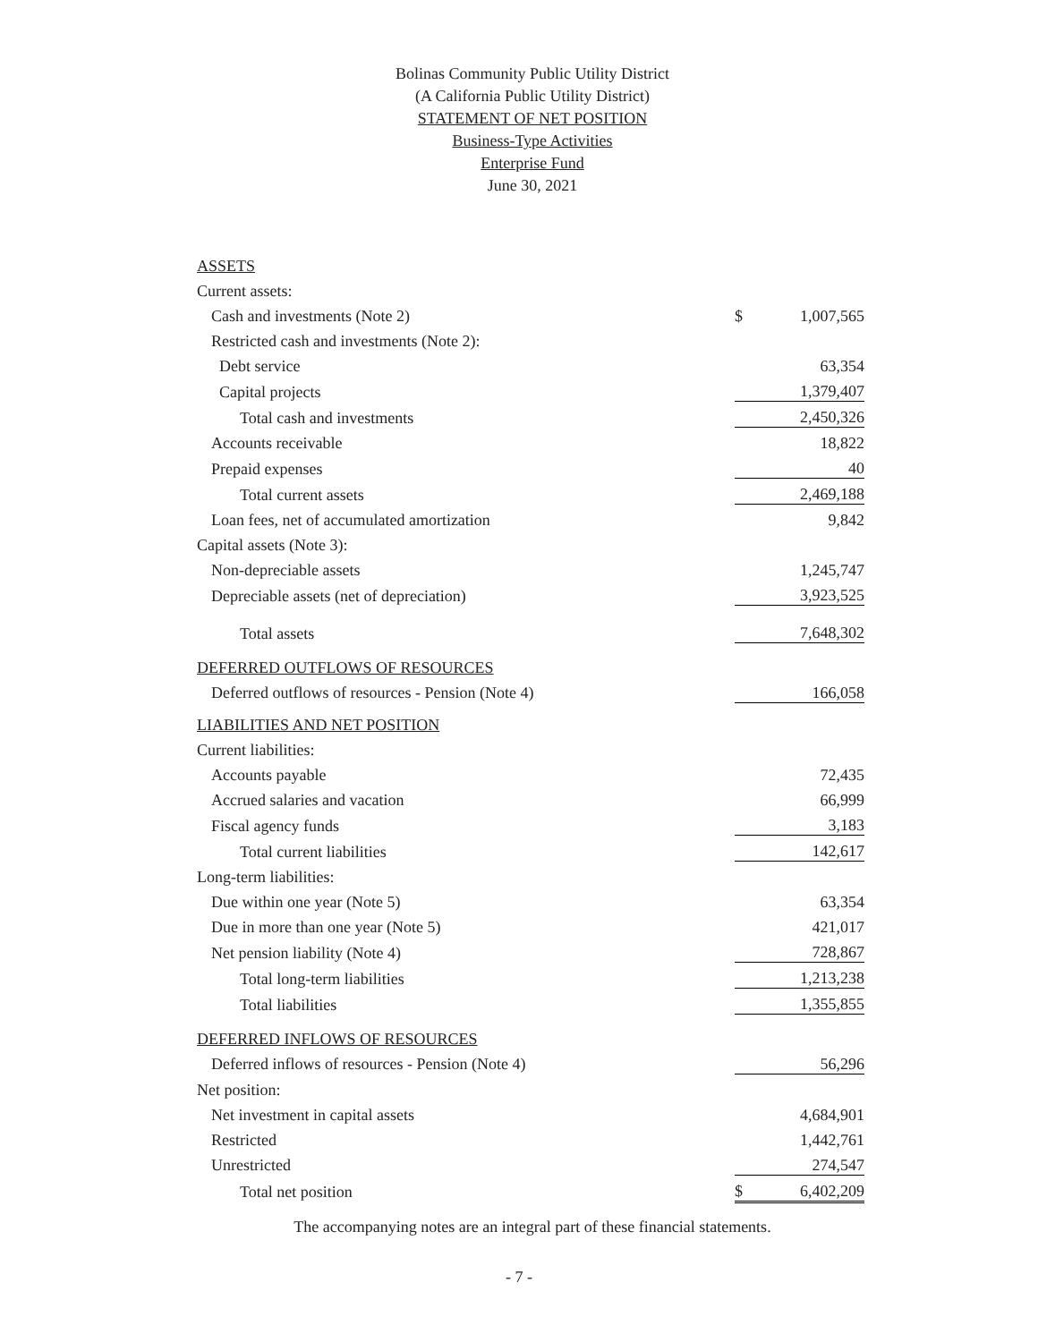Bolinas Community Public Utility District
(A California Public Utility District)
STATEMENT OF NET POSITION
Business-Type Activities
Enterprise Fund
June 30, 2021
| ASSETS | | |
| Current assets: | | |
| Cash and investments (Note 2) | $ | 1,007,565 |
| Restricted cash and investments (Note 2): | | |
| Debt service | | 63,354 |
| Capital projects | | 1,379,407 |
| Total cash and investments | | 2,450,326 |
| Accounts receivable | | 18,822 |
| Prepaid expenses | | 40 |
| Total current assets | | 2,469,188 |
| Loan fees, net of accumulated amortization | | 9,842 |
| Capital assets (Note 3): | | |
| Non-depreciable assets | | 1,245,747 |
| Depreciable assets (net of depreciation) | | 3,923,525 |
| Total assets | | 7,648,302 |
| DEFERRED OUTFLOWS OF RESOURCES | | |
| Deferred outflows of resources - Pension (Note 4) | | 166,058 |
| LIABILITIES AND NET POSITION | | |
| Current liabilities: | | |
| Accounts payable | | 72,435 |
| Accrued salaries and vacation | | 66,999 |
| Fiscal agency funds | | 3,183 |
| Total current liabilities | | 142,617 |
| Long-term liabilities: | | |
| Due within one year (Note 5) | | 63,354 |
| Due in more than one year (Note 5) | | 421,017 |
| Net pension liability (Note 4) | | 728,867 |
| Total long-term liabilities | | 1,213,238 |
| Total liabilities | | 1,355,855 |
| DEFERRED INFLOWS OF RESOURCES | | |
| Deferred inflows of resources - Pension (Note 4) | | 56,296 |
| Net position: | | |
| Net investment in capital assets | | 4,684,901 |
| Restricted | | 1,442,761 |
| Unrestricted | | 274,547 |
| Total net position | $ | 6,402,209 |
The accompanying notes are an integral part of these financial statements.
- 7 -